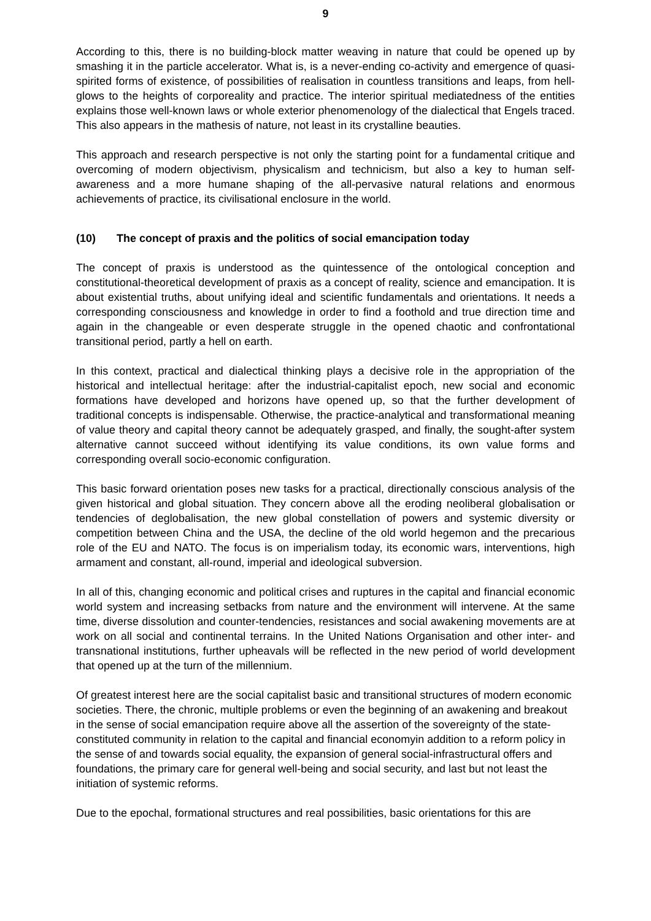9
According to this, there is no building-block matter weaving in nature that could be opened up by smashing it in the particle accelerator. What is, is a never-ending co-activity and emergence of quasi-spirited forms of existence, of possibilities of realisation in countless transitions and leaps, from hell-glows to the heights of corporeality and practice. The interior spiritual mediatedness of the entities explains those well-known laws or whole exterior phenomenology of the dialectical that Engels traced. This also appears in the mathesis of nature, not least in its crystalline beauties.
This approach and research perspective is not only the starting point for a fundamental critique and overcoming of modern objectivism, physicalism and technicism, but also a key to human self-awareness and a more humane shaping of the all-pervasive natural relations and enormous achievements of practice, its civilisational enclosure in the world.
(10) The concept of praxis and the politics of social emancipation today
The concept of praxis is understood as the quintessence of the ontological conception and constitutional-theoretical development of praxis as a concept of reality, science and emancipation. It is about existential truths, about unifying ideal and scientific fundamentals and orientations. It needs a corresponding consciousness and knowledge in order to find a foothold and true direction time and again in the changeable or even desperate struggle in the opened chaotic and confrontational transitional period, partly a hell on earth.
In this context, practical and dialectical thinking plays a decisive role in the appropriation of the historical and intellectual heritage: after the industrial-capitalist epoch, new social and economic formations have developed and horizons have opened up, so that the further development of traditional concepts is indispensable. Otherwise, the practice-analytical and transformational meaning of value theory and capital theory cannot be adequately grasped, and finally, the sought-after system alternative cannot succeed without identifying its value conditions, its own value forms and corresponding overall socio-economic configuration.
This basic forward orientation poses new tasks for a practical, directionally conscious analysis of the given historical and global situation. They concern above all the eroding neoliberal globalisation or tendencies of deglobalisation, the new global constellation of powers and systemic diversity or competition between China and the USA, the decline of the old world hegemon and the precarious role of the EU and NATO. The focus is on imperialism today, its economic wars, interventions, high armament and constant, all-round, imperial and ideological subversion.
In all of this, changing economic and political crises and ruptures in the capital and financial economic world system and increasing setbacks from nature and the environment will intervene. At the same time, diverse dissolution and counter-tendencies, resistances and social awakening movements are at work on all social and continental terrains. In the United Nations Organisation and other inter- and transnational institutions, further upheavals will be reflected in the new period of world development that opened up at the turn of the millennium.
Of greatest interest here are the social capitalist basic and transitional structures of modern economic societies. There, the chronic, multiple problems or even the beginning of an awakening and breakout in the sense of social emancipation require above all the assertion of the sovereignty of the state-constituted community in relation to the capital and financial economyin addition to a reform policy in the sense of and towards social equality, the expansion of general social-infrastructural offers and foundations, the primary care for general well-being and social security, and last but not least the initiation of systemic reforms.
Due to the epochal, formational structures and real possibilities, basic orientations for this are